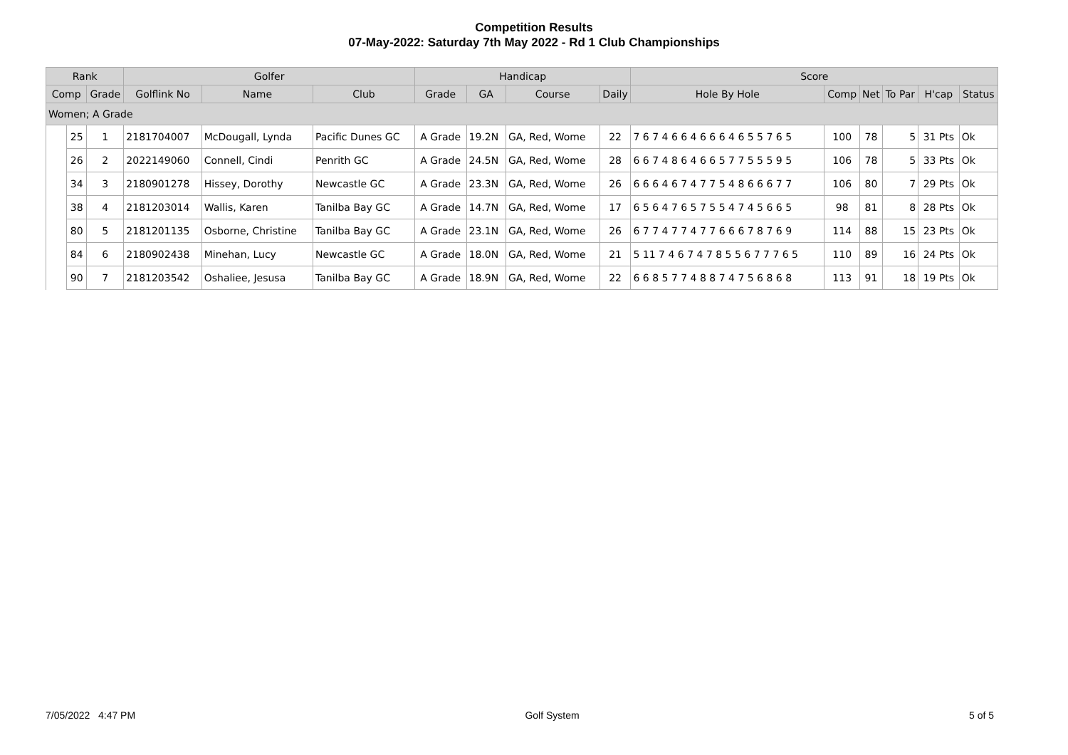Competition Results
07-May-2022: Saturday 7th May 2022 - Rd 1 Club Championships
| Rank | | | Golfer | | | Handicap | | | | Score | | | | | |
| --- | --- | --- | --- | --- | --- | --- | --- | --- | --- | --- | --- | --- | --- | --- | --- |
| Comp | | Grade | Golflink No | Name | Club | Grade | GA | Course | Daily | Hole By Hole | Comp | Net | To Par | H'cap | Status |
| Women; A Grade | | | | | | | | | | | | | | | |
| | 25 | 1 | 2181704007 | McDougall, Lynda | Pacific Dunes GC | A Grade | 19.2N | GA, Red, Wome | 22 | 7 6 7 4 6 6 4 6 6 6 4 6 5 5 7 6 5 | 100 | 78 | 5 | 31 Pts | Ok |
| | 26 | 2 | 2022149060 | Connell, Cindi | Penrith GC | A Grade | 24.5N | GA, Red, Wome | 28 | 6 6 7 4 8 6 4 6 6 5 7 7 5 5 5 9 5 | 106 | 78 | 5 | 33 Pts | Ok |
| | 34 | 3 | 2180901278 | Hissey, Dorothy | Newcastle GC | A Grade | 23.3N | GA, Red, Wome | 26 | 6 6 6 4 6 7 4 7 7 5 4 8 6 6 6 7 7 | 106 | 80 | 7 | 29 Pts | Ok |
| | 38 | 4 | 2181203014 | Wallis, Karen | Tanilba Bay GC | A Grade | 14.7N | GA, Red, Wome | 17 | 6 5 6 4 7 6 5 7 5 5 4 7 4 5 6 6 5 | 98 | 81 | 8 | 28 Pts | Ok |
| | 80 | 5 | 2181201135 | Osborne, Christine | Tanilba Bay GC | A Grade | 23.1N | GA, Red, Wome | 26 | 6 7 7 4 7 7 4 7 7 6 6 6 7 8 7 6 9 | 114 | 88 | 15 | 23 Pts | Ok |
| | 84 | 6 | 2180902438 | Minehan, Lucy | Newcastle GC | A Grade | 18.0N | GA, Red, Wome | 21 | 5 11 7 4 6 7 4 7 8 5 5 6 7 7 7 6 5 | 110 | 89 | 16 | 24 Pts | Ok |
| | 90 | 7 | 2181203542 | Oshaliee, Jesusa | Tanilba Bay GC | A Grade | 18.9N | GA, Red, Wome | 22 | 6 6 8 5 7 7 4 8 8 7 4 7 5 6 8 6 8 | 113 | 91 | 18 | 19 Pts | Ok |
7/05/2022 4:47 PM Golf System 5 of 5